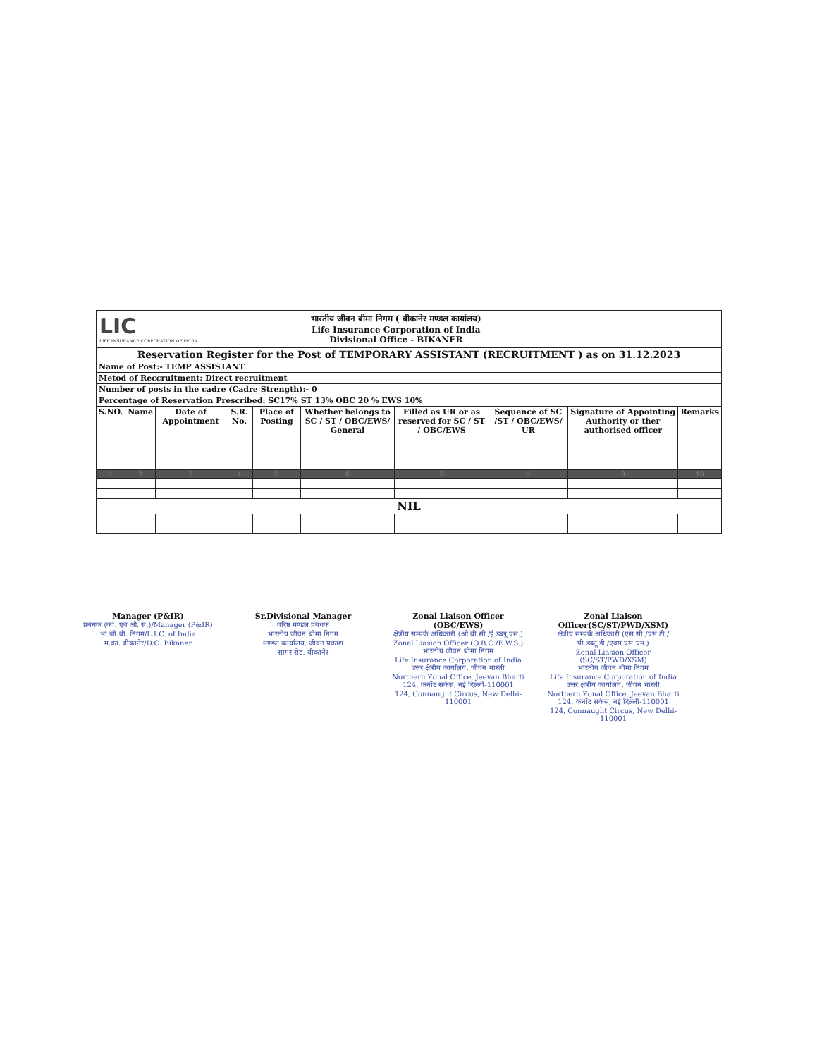| LIC LIFE INSURANCE CORPORATION OF INDIA भारतीय जीवन बीमा निगम ( बीकानेर मण्डल कार्यालय) Life Insurance Corporation of India Divisional Office - BIKANER | | | | | | | | | |
| Reservation Register for the Post of TEMPORARY ASSISTANT (RECRUITMENT ) as on 31.12.2023 | | | | | | | | | |
| Name of Post:- TEMP ASSISTANT | | | | | | | | | |
| Metod of Reccruitment: Direct recruitment | | | | | | | | | |
| Number of posts in the cadre (Cadre Strength):- 0 | | | | | | | | | |
| Percentage of Reservation Prescribed: SC17% ST 13% OBC 20 % EWS 10% | | | | | | | | | |
| S.NO. | Name | Date of Appointment | S.R. No. | Place of Posting | Whether belongs to SC / ST / OBC/EWS/ General | Filled as UR or as reserved for SC / ST / OBC/EWS | Sequence of SC /ST / OBC/EWS/ UR | Signature of Appointing Authority or ther authorised officer | Remarks |
| 1 | 2 | 3 | 4 | 5 | 6 | 7 | 8 | 9 | 10 |
| NIL | | | | | | | | | |
Manager (P&IR)
प्रबंधक (का. एवं औ. सं.)/Manager (P&IR)
भा.जी.बी. निगम/L.I.C. of India
म.का. बीकानेर/D.O. Bikaner
Sr.Divisional Manager
वरिष्ठ मण्डल प्रबंधक
भारतीय जीवन बीमा निगम
मण्डल कार्यालय, जीवन प्रकाश
सागर रोड, बीकानेर
Zonal Liaison Officer (OBC/EWS)
क्षेत्रीय सम्पर्क अधिकारी (ओ.बी.सी./ई.डब्लू.एस.)
Zonal Liasion Officer (O.B.C./E.W.S.)
भारतीय जीवन बीमा निगम
Life Insurance Corporation of India
उत्तर क्षेत्रीय कार्यालय, जीवन भारती
Northern Zonal Office, Jeevan Bharti
124, कनॉट सर्कस, नई दिल्ली-110001
124, Connaught Circus, New Delhi-110001
Zonal Liaison Officer(SC/ST/PWD/XSM)
क्षेत्रीय सम्पर्क अधिकारी (एस.सी./एस.टी./पी.डब्लू.डी./एक्स.एस.एम.)
Zonal Liasion Officer (SC/ST/PWD/XSM)
भारतीय जीवन बीमा निगम
Life Insurance Corporation of India
उत्तर क्षेत्रीय कार्यालय, जीवन भारती
Northern Zonal Office, Jeevan Bharti
124, कनॉट सर्कस, नई दिल्ली-110001
124, Connaught Circus, New Delhi-110001